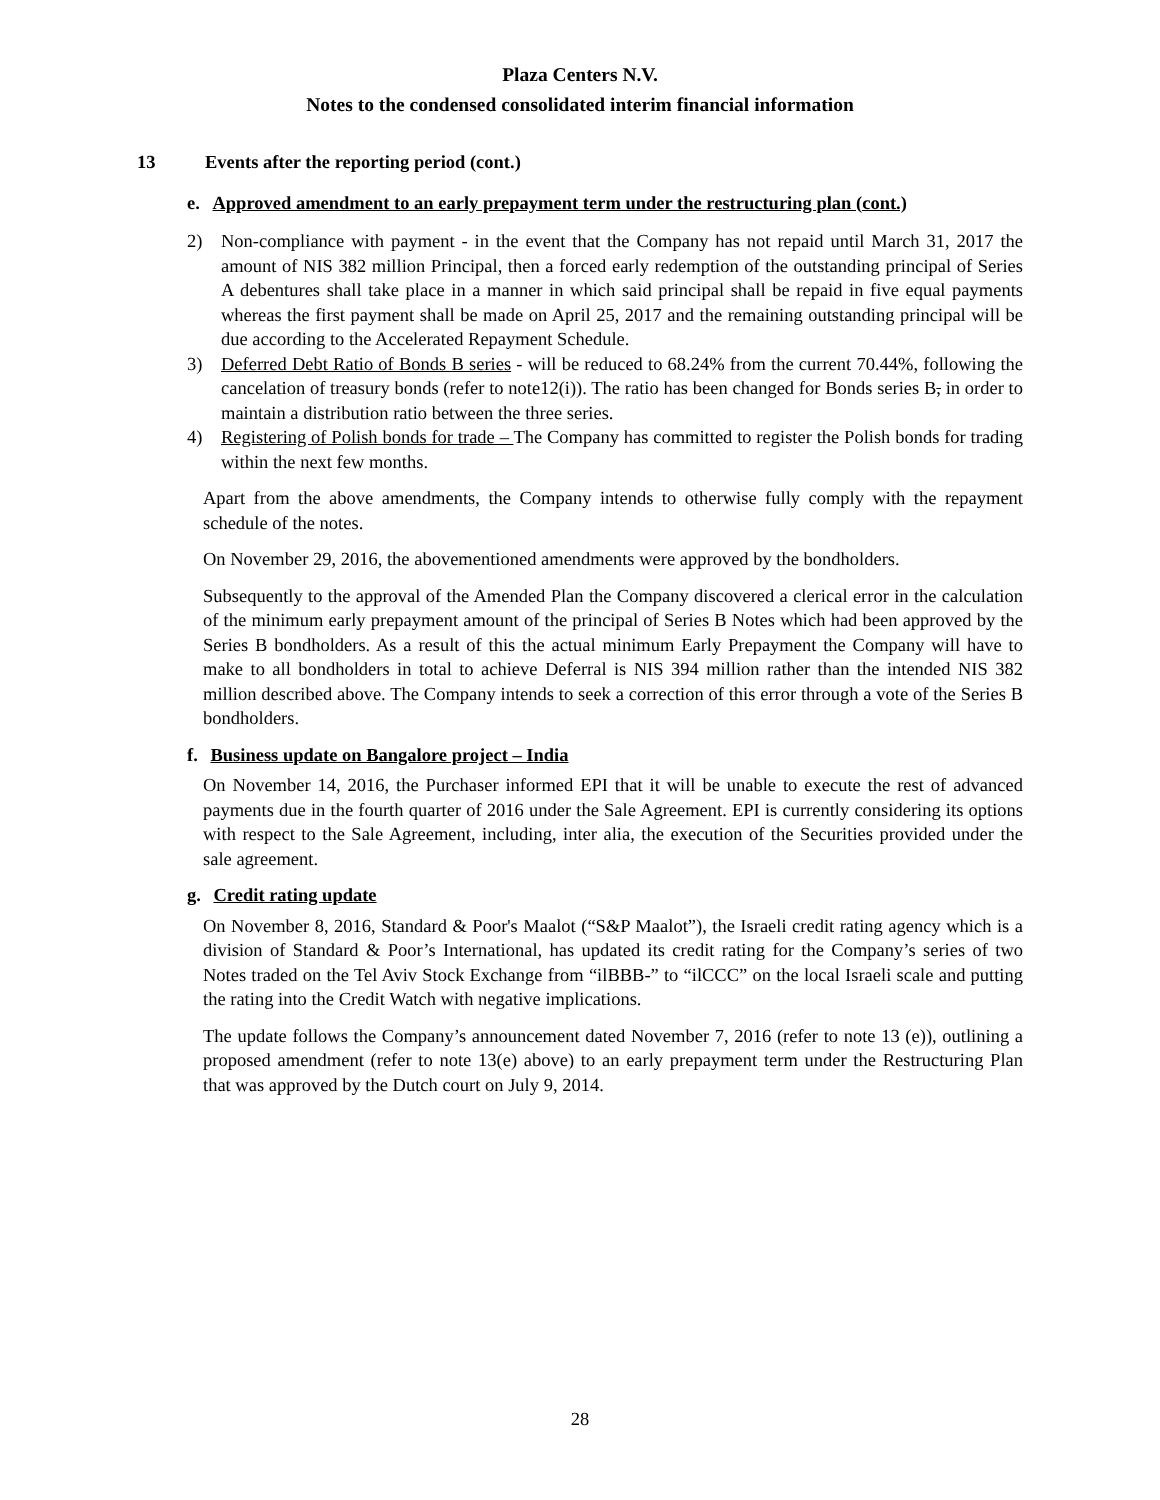Plaza Centers N.V.
Notes to the condensed consolidated interim financial information
13 Events after the reporting period (cont.)
e. Approved amendment to an early prepayment term under the restructuring plan (cont.)
2) Non-compliance with payment - in the event that the Company has not repaid until March 31, 2017 the amount of NIS 382 million Principal, then a forced early redemption of the outstanding principal of Series A debentures shall take place in a manner in which said principal shall be repaid in five equal payments whereas the first payment shall be made on April 25, 2017 and the remaining outstanding principal will be due according to the Accelerated Repayment Schedule.
3) Deferred Debt Ratio of Bonds B series - will be reduced to 68.24% from the current 70.44%, following the cancelation of treasury bonds (refer to note12(i)). The ratio has been changed for Bonds series B, in order to maintain a distribution ratio between the three series.
4) Registering of Polish bonds for trade – The Company has committed to register the Polish bonds for trading within the next few months.
Apart from the above amendments, the Company intends to otherwise fully comply with the repayment schedule of the notes.
On November 29, 2016, the abovementioned amendments were approved by the bondholders.
Subsequently to the approval of the Amended Plan the Company discovered a clerical error in the calculation of the minimum early prepayment amount of the principal of Series B Notes which had been approved by the Series B bondholders. As a result of this the actual minimum Early Prepayment the Company will have to make to all bondholders in total to achieve Deferral is NIS 394 million rather than the intended NIS 382 million described above. The Company intends to seek a correction of this error through a vote of the Series B bondholders.
f. Business update on Bangalore project – India
On November 14, 2016, the Purchaser informed EPI that it will be unable to execute the rest of advanced payments due in the fourth quarter of 2016 under the Sale Agreement. EPI is currently considering its options with respect to the Sale Agreement, including, inter alia, the execution of the Securities provided under the sale agreement.
g. Credit rating update
On November 8, 2016, Standard & Poor's Maalot (“S&P Maalot”), the Israeli credit rating agency which is a division of Standard & Poor’s International, has updated its credit rating for the Company’s series of two Notes traded on the Tel Aviv Stock Exchange from “ilBBB-” to “ilCCC” on the local Israeli scale and putting the rating into the Credit Watch with negative implications.
The update follows the Company’s announcement dated November 7, 2016 (refer to note 13 (e)), outlining a proposed amendment (refer to note 13(e) above) to an early prepayment term under the Restructuring Plan that was approved by the Dutch court on July 9, 2014.
28